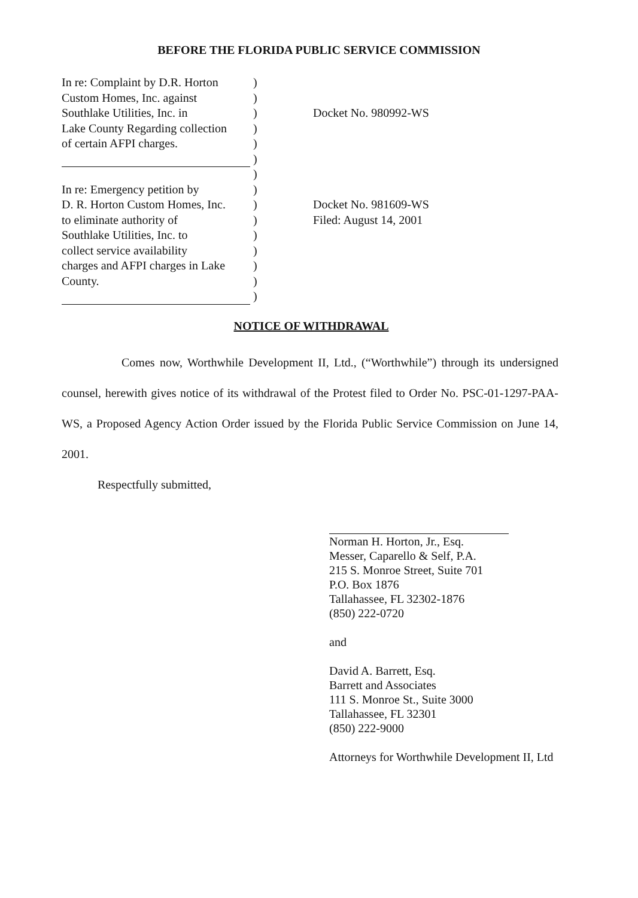BEFORE THE FLORIDA PUBLIC SERVICE COMMISSION
In re: Complaint by D.R. Horton
)
Custom Homes, Inc. against )
Southlake Utilities, Inc. in
) Docket No. 980992-WS
Lake County Regarding collection
)
of certain AFPI charges. )
)
)
In re: Emergency petition by
)
D. R. Horton Custom Homes, Inc.
) Docket No. 981609-WS
to eliminate authority of ) Filed: August 14, 2001
Southlake Utilities, Inc. to
)
collect service availability
)
charges and AFPI charges in Lake
)
County. )
)
NOTICE OF WITHDRAWAL
Comes now, Worthwhile Development II, Ltd., (“Worthwhile”) through its undersigned counsel, herewith gives notice of its withdrawal of the Protest filed to Order No. PSC-01-1297-PAA-WS, a Proposed Agency Action Order issued by the Florida Public Service Commission on June 14, 2001.
Respectfully submitted,
Norman H. Horton, Jr., Esq.
Messer, Caparello & Self, P.A.
215 S. Monroe Street, Suite 701
P.O. Box 1876
Tallahassee, FL 32302-1876
(850) 222-0720
and
David A. Barrett, Esq.
Barrett and Associates
111 S. Monroe St., Suite 3000
Tallahassee, FL 32301
(850) 222-9000
Attorneys for Worthwhile Development II, Ltd